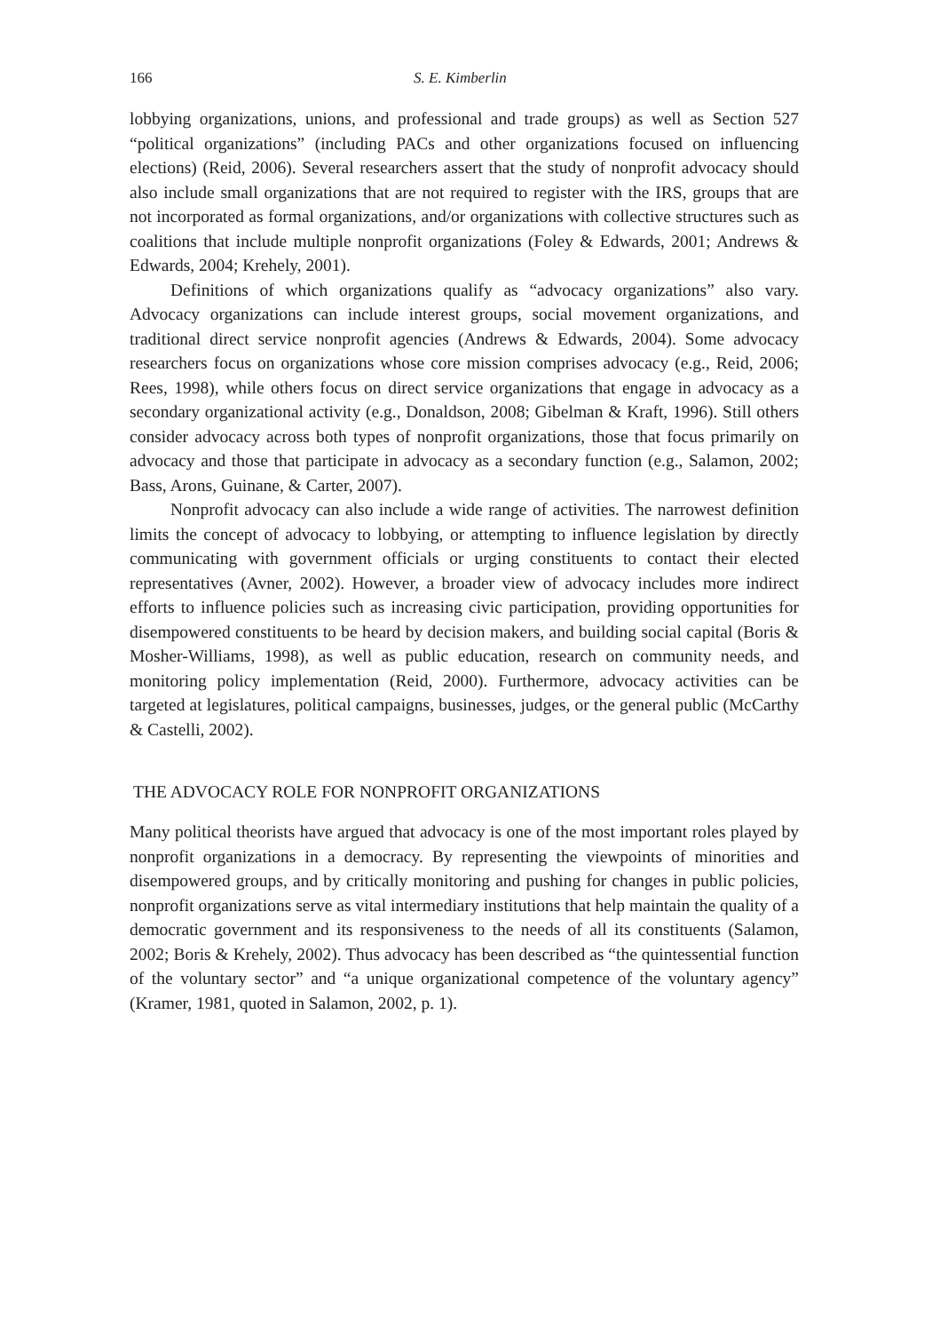166 S. E. Kimberlin
lobbying organizations, unions, and professional and trade groups) as well as Section 527 “political organizations” (including PACs and other organizations focused on influencing elections) (Reid, 2006). Several researchers assert that the study of nonprofit advocacy should also include small organizations that are not required to register with the IRS, groups that are not incorporated as formal organizations, and/or organizations with collective structures such as coalitions that include multiple nonprofit organizations (Foley & Edwards, 2001; Andrews & Edwards, 2004; Krehely, 2001).
Definitions of which organizations qualify as “advocacy organizations” also vary. Advocacy organizations can include interest groups, social movement organizations, and traditional direct service nonprofit agencies (Andrews & Edwards, 2004). Some advocacy researchers focus on organizations whose core mission comprises advocacy (e.g., Reid, 2006; Rees, 1998), while others focus on direct service organizations that engage in advocacy as a secondary organizational activity (e.g., Donaldson, 2008; Gibelman & Kraft, 1996). Still others consider advocacy across both types of nonprofit organizations, those that focus primarily on advocacy and those that participate in advocacy as a secondary function (e.g., Salamon, 2002; Bass, Arons, Guinane, & Carter, 2007).
Nonprofit advocacy can also include a wide range of activities. The narrowest definition limits the concept of advocacy to lobbying, or attempting to influence legislation by directly communicating with government officials or urging constituents to contact their elected representatives (Avner, 2002). However, a broader view of advocacy includes more indirect efforts to influence policies such as increasing civic participation, providing opportunities for disempowered constituents to be heard by decision makers, and building social capital (Boris & Mosher-Williams, 1998), as well as public education, research on community needs, and monitoring policy implementation (Reid, 2000). Furthermore, advocacy activities can be targeted at legislatures, political campaigns, businesses, judges, or the general public (McCarthy & Castelli, 2002).
THE ADVOCACY ROLE FOR NONPROFIT ORGANIZATIONS
Many political theorists have argued that advocacy is one of the most important roles played by nonprofit organizations in a democracy. By representing the viewpoints of minorities and disempowered groups, and by critically monitoring and pushing for changes in public policies, nonprofit organizations serve as vital intermediary institutions that help maintain the quality of a democratic government and its responsiveness to the needs of all its constituents (Salamon, 2002; Boris & Krehely, 2002). Thus advocacy has been described as “the quintessential function of the voluntary sector” and “a unique organizational competence of the voluntary agency” (Kramer, 1981, quoted in Salamon, 2002, p. 1).